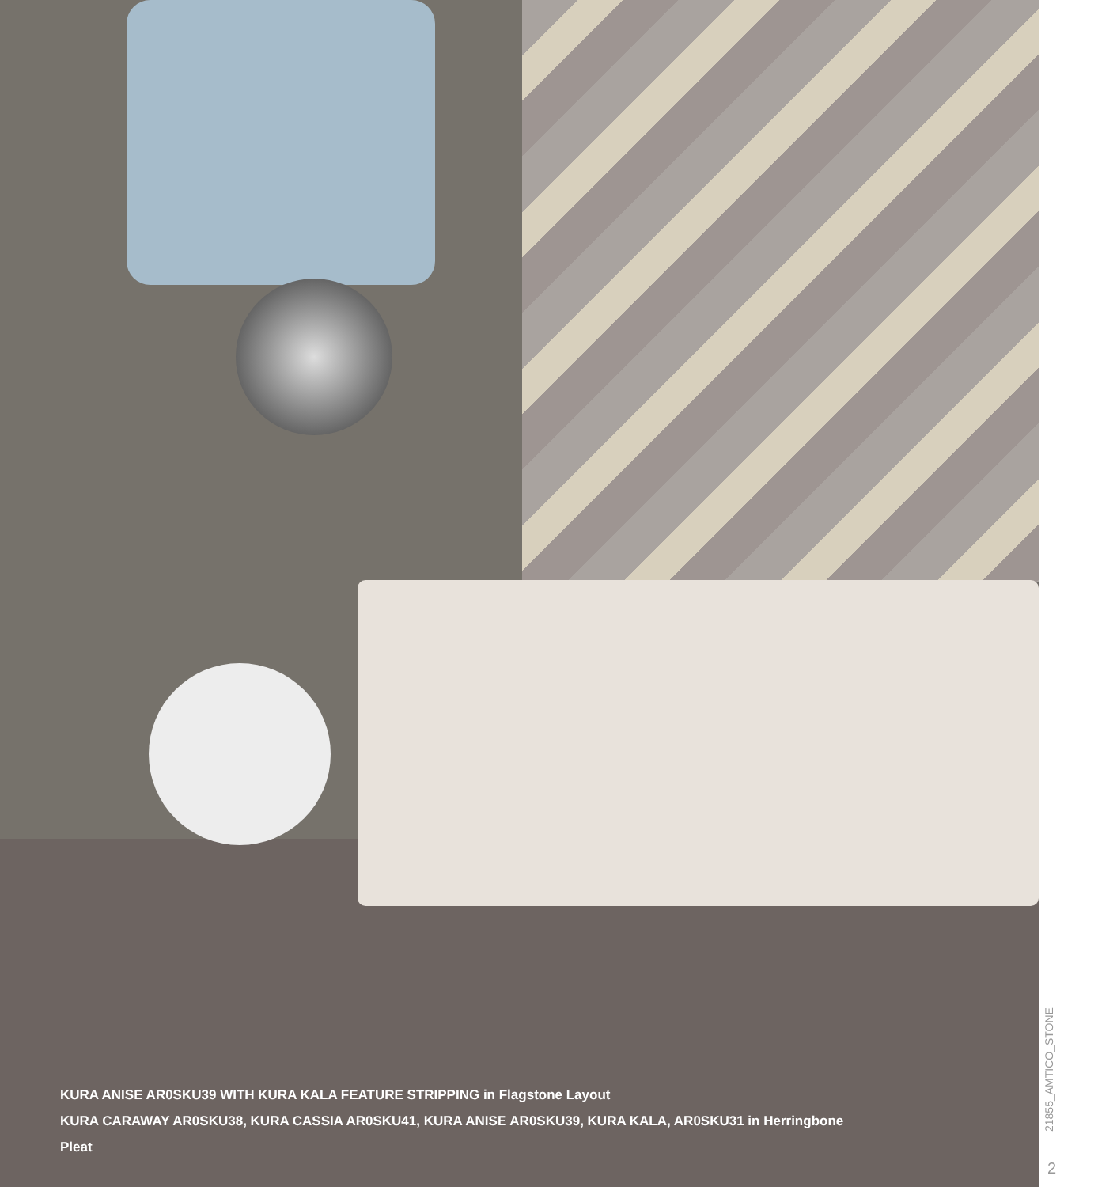KURA ANISE AR0SKU39 WITH KURA KALA FEATURE STRIPPING in Flagstone Layout
KURA CARAWAY AR0SKU38, KURA CASSIA AR0SKU41, KURA ANISE AR0SKU39, KURA KALA, AR0SKU31 in Herringbone Pleat
21855_AMTICO_STONE
2